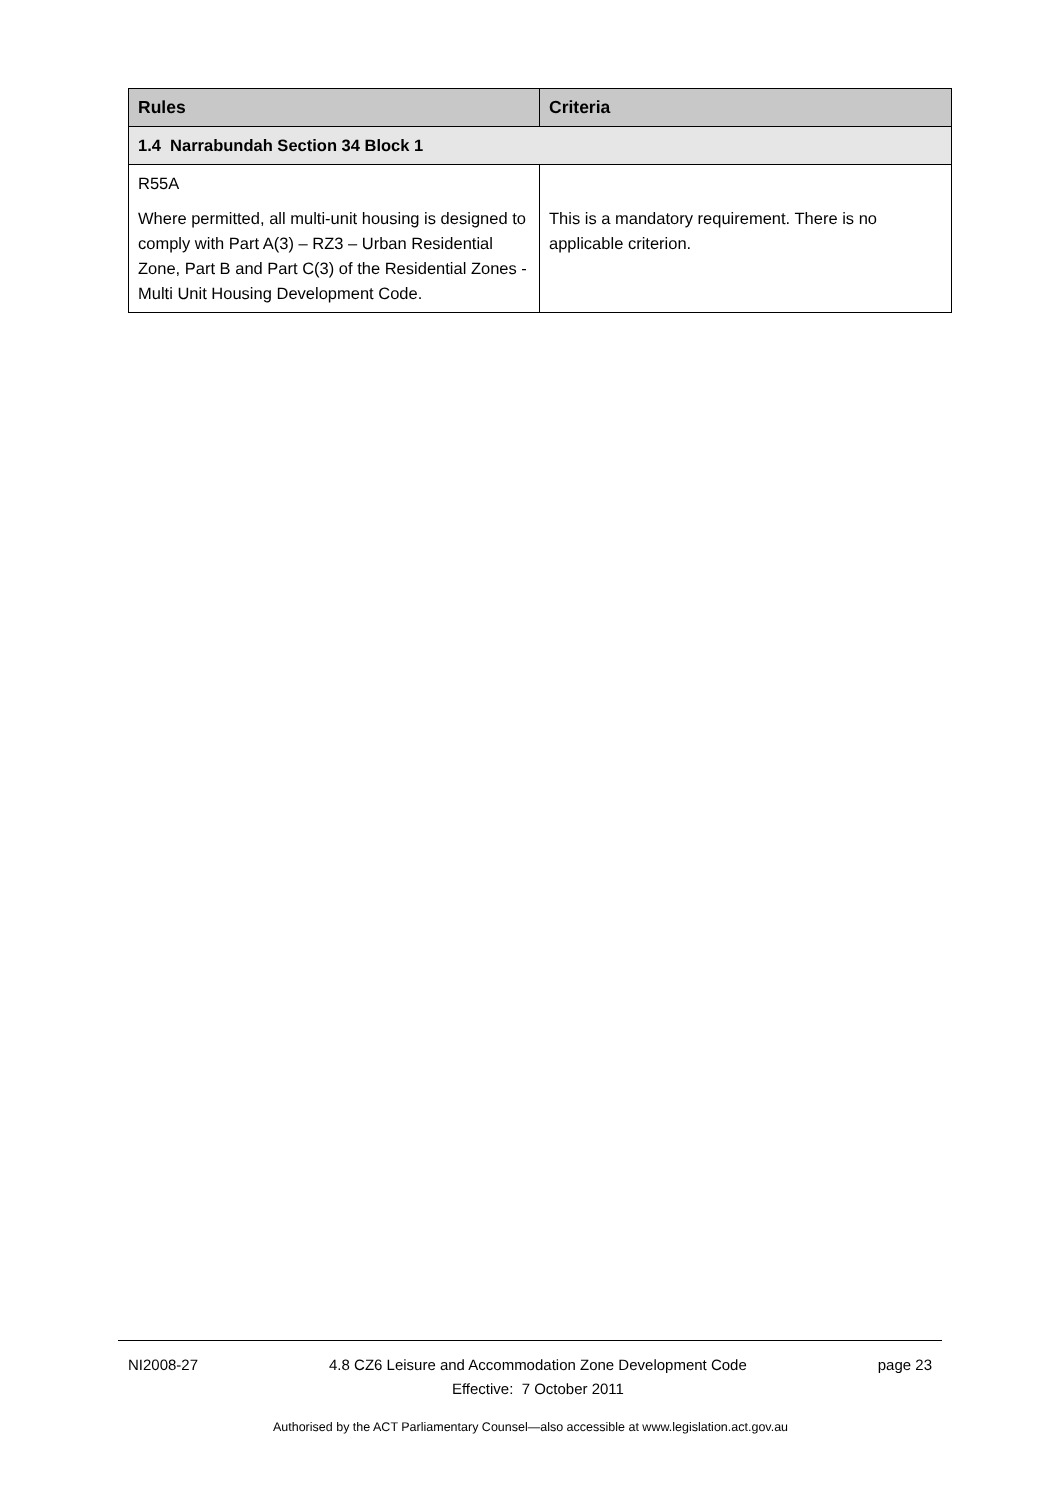| Rules | Criteria |
| --- | --- |
| 1.4 Narrabundah Section 34 Block 1 | |
| R55A Where permitted, all multi-unit housing is designed to comply with Part A(3) – RZ3 – Urban Residential Zone, Part B and Part C(3) of the Residential Zones - Multi Unit Housing Development Code. | This is a mandatory requirement. There is no applicable criterion. |
NI2008-27 4.8 CZ6 Leisure and Accommodation Zone Development Code
Effective: 7 October 2011 page 23
Authorised by the ACT Parliamentary Counsel—also accessible at www.legislation.act.gov.au